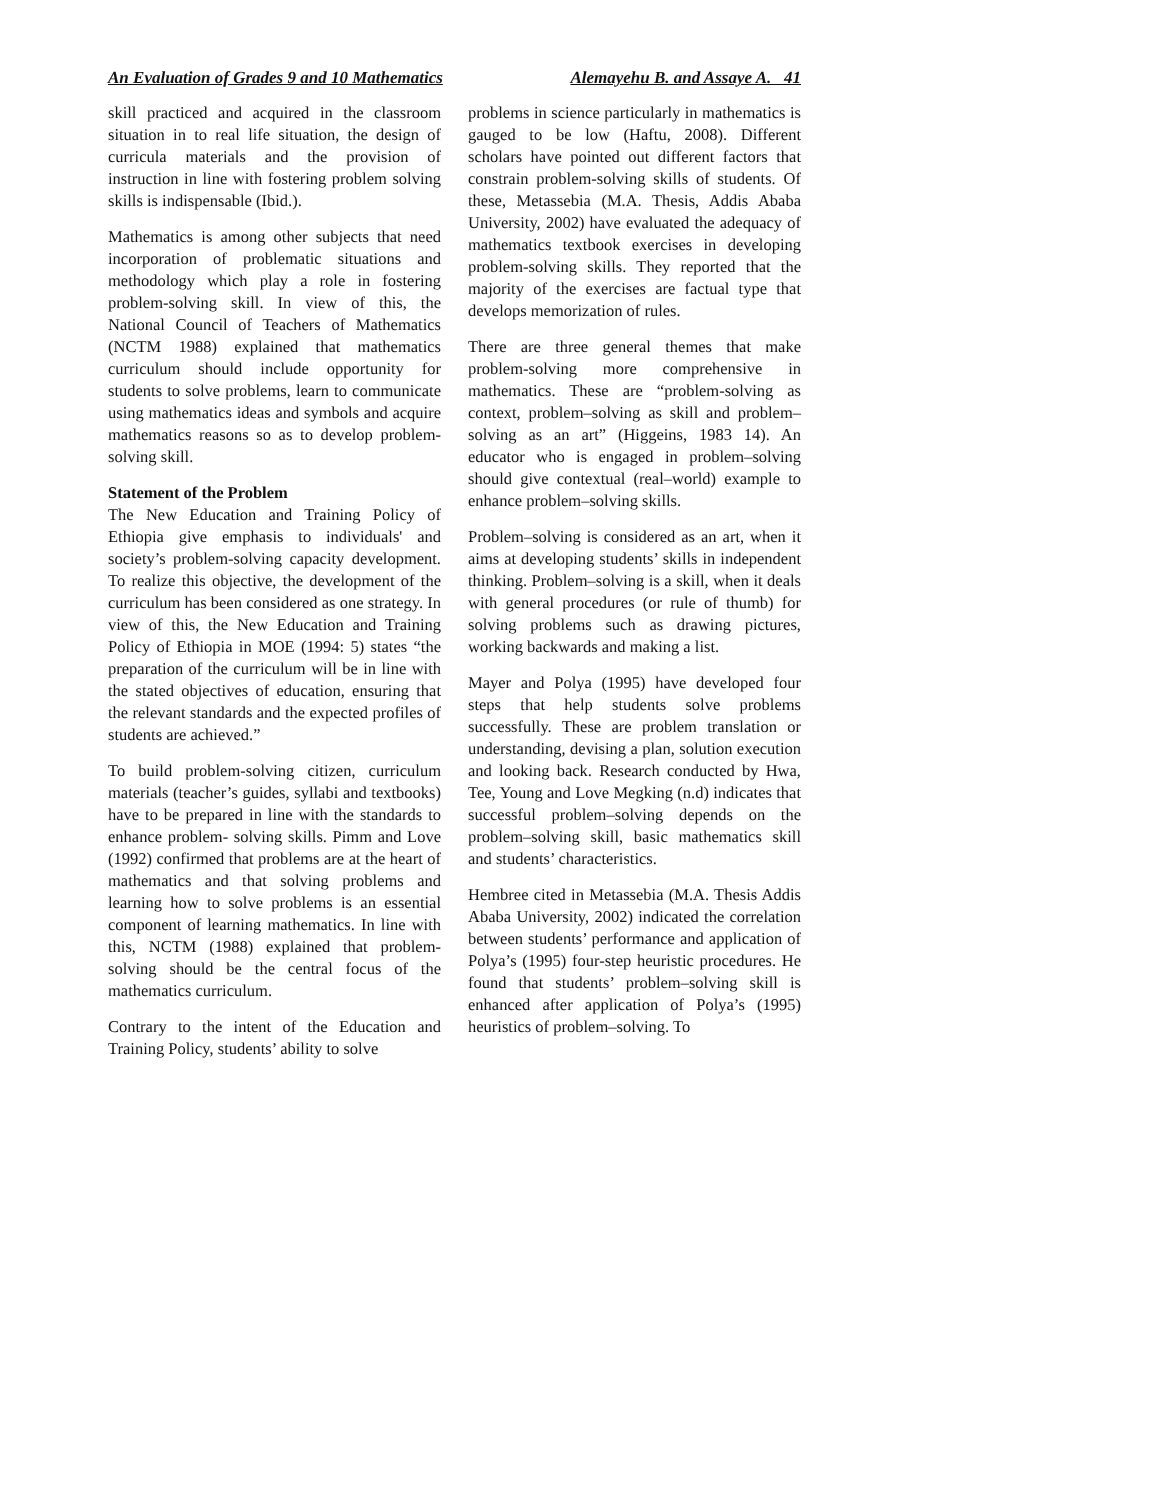An Evaluation of Grades 9 and 10 Mathematics Alemayehu B. and Assaye A. 41
skill practiced and acquired in the classroom situation in to real life situation, the design of curricula materials and the provision of instruction in line with fostering problem solving skills is indispensable (Ibid.).
Mathematics is among other subjects that need incorporation of problematic situations and methodology which play a role in fostering problem-solving skill. In view of this, the National Council of Teachers of Mathematics (NCTM 1988) explained that mathematics curriculum should include opportunity for students to solve problems, learn to communicate using mathematics ideas and symbols and acquire mathematics reasons so as to develop problem- solving skill.
Statement of the Problem
The New Education and Training Policy of Ethiopia give emphasis to individuals' and society’s problem-solving capacity development. To realize this objective, the development of the curriculum has been considered as one strategy. In view of this, the New Education and Training Policy of Ethiopia in MOE (1994: 5) states “the preparation of the curriculum will be in line with the stated objectives of education, ensuring that the relevant standards and the expected profiles of students are achieved.”
To build problem-solving citizen, curriculum materials (teacher’s guides, syllabi and textbooks) have to be prepared in line with the standards to enhance problem- solving skills. Pimm and Love (1992) confirmed that problems are at the heart of mathematics and that solving problems and learning how to solve problems is an essential component of learning mathematics. In line with this, NCTM (1988) explained that problem-solving should be the central focus of the mathematics curriculum.
Contrary to the intent of the Education and Training Policy, students’ ability to solve
problems in science particularly in mathematics is gauged to be low (Haftu, 2008). Different scholars have pointed out different factors that constrain problem-solving skills of students. Of these, Metassebia (M.A. Thesis, Addis Ababa University, 2002) have evaluated the adequacy of mathematics textbook exercises in developing problem-solving skills. They reported that the majority of the exercises are factual type that develops memorization of rules.
There are three general themes that make problem-solving more comprehensive in mathematics. These are “problem-solving as context, problem–solving as skill and problem–solving as an art” (Higgeins, 1983 14). An educator who is engaged in problem–solving should give contextual (real–world) example to enhance problem–solving skills.
Problem–solving is considered as an art, when it aims at developing students’ skills in independent thinking. Problem–solving is a skill, when it deals with general procedures (or rule of thumb) for solving problems such as drawing pictures, working backwards and making a list.
Mayer and Polya (1995) have developed four steps that help students solve problems successfully. These are problem translation or understanding, devising a plan, solution execution and looking back. Research conducted by Hwa, Tee, Young and Love Megking (n.d) indicates that successful problem–solving depends on the problem–solving skill, basic mathematics skill and students’ characteristics.
Hembree cited in Metassebia (M.A. Thesis Addis Ababa University, 2002) indicated the correlation between students’ performance and application of Polya’s (1995) four-step heuristic procedures. He found that students’ problem–solving skill is enhanced after application of Polya’s (1995) heuristics of problem–solving. To